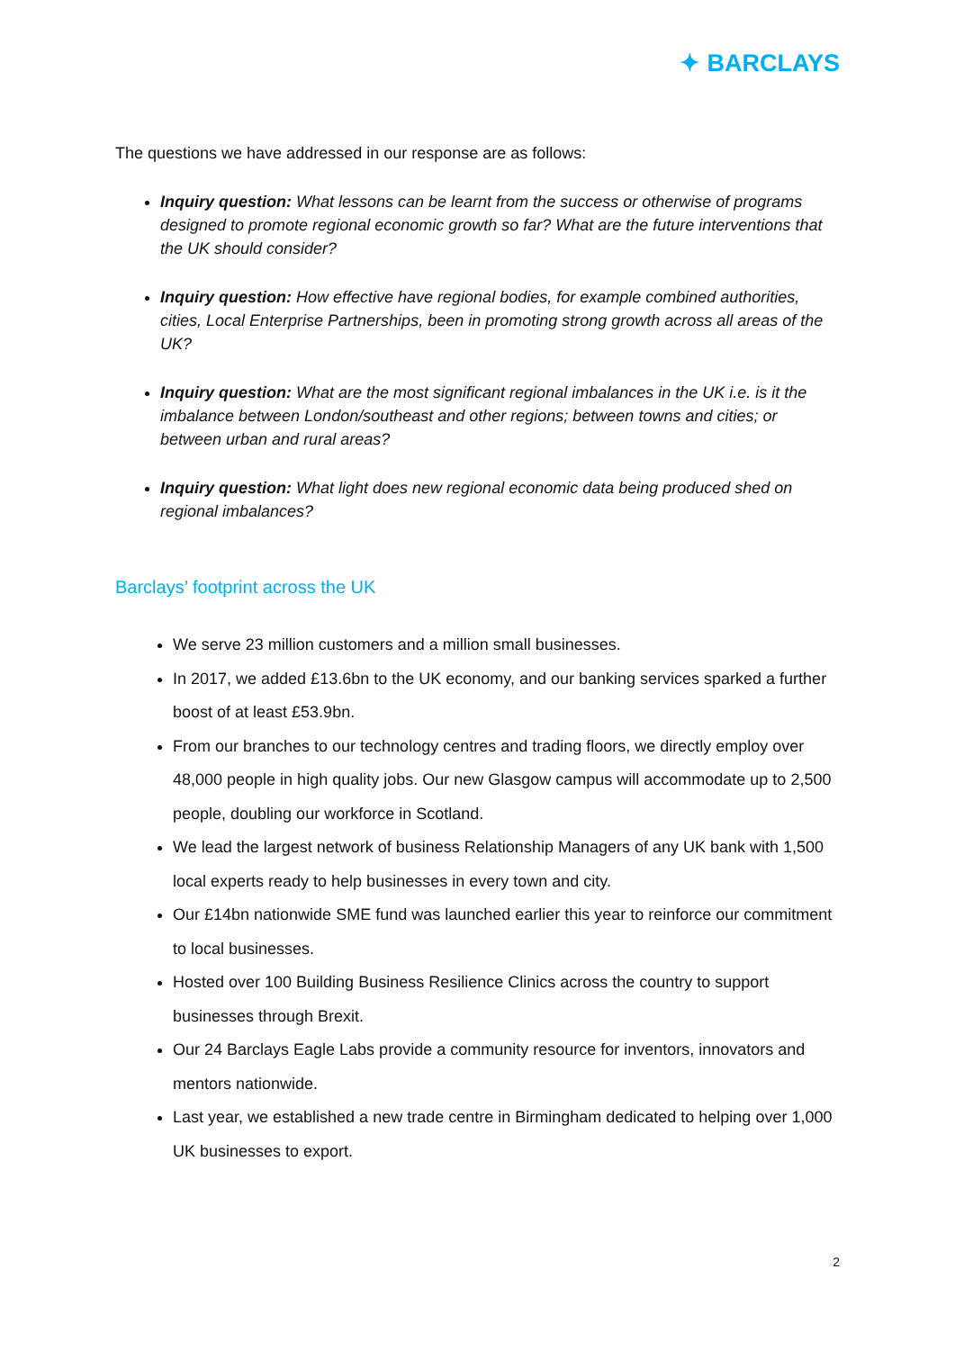✦ BARCLAYS
The questions we have addressed in our response are as follows:
Inquiry question: What lessons can be learnt from the success or otherwise of programs designed to promote regional economic growth so far? What are the future interventions that the UK should consider?
Inquiry question: How effective have regional bodies, for example combined authorities, cities, Local Enterprise Partnerships, been in promoting strong growth across all areas of the UK?
Inquiry question: What are the most significant regional imbalances in the UK i.e. is it the imbalance between London/southeast and other regions; between towns and cities; or between urban and rural areas?
Inquiry question: What light does new regional economic data being produced shed on regional imbalances?
Barclays’ footprint across the UK
We serve 23 million customers and a million small businesses.
In 2017, we added £13.6bn to the UK economy, and our banking services sparked a further boost of at least £53.9bn.
From our branches to our technology centres and trading floors, we directly employ over 48,000 people in high quality jobs. Our new Glasgow campus will accommodate up to 2,500 people, doubling our workforce in Scotland.
We lead the largest network of business Relationship Managers of any UK bank with 1,500 local experts ready to help businesses in every town and city.
Our £14bn nationwide SME fund was launched earlier this year to reinforce our commitment to local businesses.
Hosted over 100 Building Business Resilience Clinics across the country to support businesses through Brexit.
Our 24 Barclays Eagle Labs provide a community resource for inventors, innovators and mentors nationwide.
Last year, we established a new trade centre in Birmingham dedicated to helping over 1,000 UK businesses to export.
2